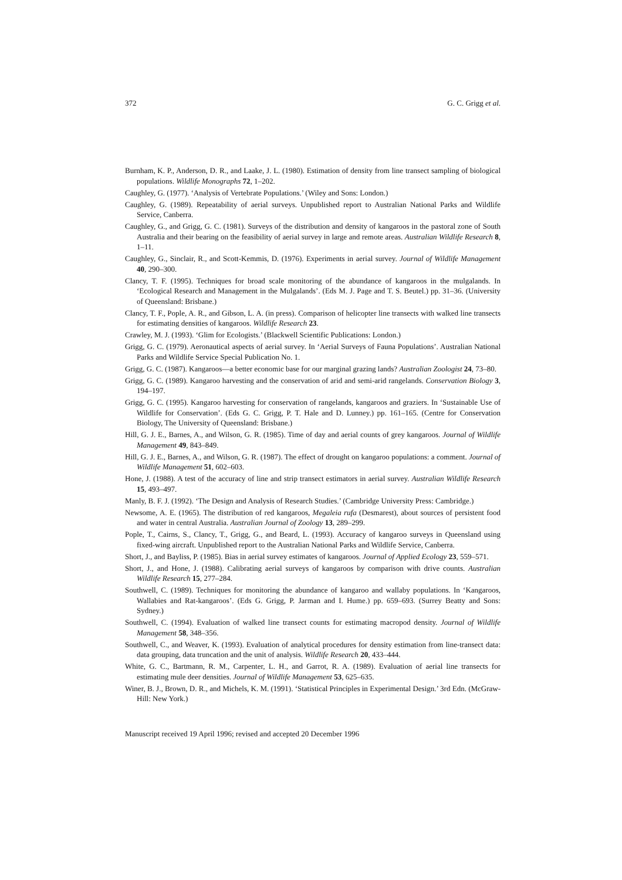372 G. C. Grigg et al.
Burnham, K. P., Anderson, D. R., and Laake, J. L. (1980). Estimation of density from line transect sampling of biological populations. Wildlife Monographs 72, 1–202.
Caughley, G. (1977). ‘Analysis of Vertebrate Populations.’ (Wiley and Sons: London.)
Caughley, G. (1989). Repeatability of aerial surveys. Unpublished report to Australian National Parks and Wildlife Service, Canberra.
Caughley, G., and Grigg, G. C. (1981). Surveys of the distribution and density of kangaroos in the pastoral zone of South Australia and their bearing on the feasibility of aerial survey in large and remote areas. Australian Wildlife Research 8, 1–11.
Caughley, G., Sinclair, R., and Scott-Kemmis, D. (1976). Experiments in aerial survey. Journal of Wildlife Management 40, 290–300.
Clancy, T. F. (1995). Techniques for broad scale monitoring of the abundance of kangaroos in the mulgalands. In ‘Ecological Research and Management in the Mulgalands’. (Eds M. J. Page and T. S. Beutel.) pp. 31–36. (University of Queensland: Brisbane.)
Clancy, T. F., Pople, A. R., and Gibson, L. A. (in press). Comparison of helicopter line transects with walked line transects for estimating densities of kangaroos. Wildlife Research 23.
Crawley, M. J. (1993). ‘Glim for Ecologists.’ (Blackwell Scientific Publications: London.)
Grigg, G. C. (1979). Aeronautical aspects of aerial survey. In ‘Aerial Surveys of Fauna Populations’. Australian National Parks and Wildlife Service Special Publication No. 1.
Grigg, G. C. (1987). Kangaroos—a better economic base for our marginal grazing lands? Australian Zoologist 24, 73–80.
Grigg, G. C. (1989). Kangaroo harvesting and the conservation of arid and semi-arid rangelands. Conservation Biology 3, 194–197.
Grigg, G. C. (1995). Kangaroo harvesting for conservation of rangelands, kangaroos and graziers. In ‘Sustainable Use of Wildlife for Conservation’. (Eds G. C. Grigg, P. T. Hale and D. Lunney.) pp. 161–165. (Centre for Conservation Biology, The University of Queensland: Brisbane.)
Hill, G. J. E., Barnes, A., and Wilson, G. R. (1985). Time of day and aerial counts of grey kangaroos. Journal of Wildlife Management 49, 843–849.
Hill, G. J. E., Barnes, A., and Wilson, G. R. (1987). The effect of drought on kangaroo populations: a comment. Journal of Wildlife Management 51, 602–603.
Hone, J. (1988). A test of the accuracy of line and strip transect estimators in aerial survey. Australian Wildlife Research 15, 493–497.
Manly, B. F. J. (1992). ‘The Design and Analysis of Research Studies.’ (Cambridge University Press: Cambridge.)
Newsome, A. E. (1965). The distribution of red kangaroos, Megaleia rufa (Desmarest), about sources of persistent food and water in central Australia. Australian Journal of Zoology 13, 289–299.
Pople, T., Cairns, S., Clancy, T., Grigg, G., and Beard, L. (1993). Accuracy of kangaroo surveys in Queensland using fixed-wing aircraft. Unpublished report to the Australian National Parks and Wildlife Service, Canberra.
Short, J., and Bayliss, P. (1985). Bias in aerial survey estimates of kangaroos. Journal of Applied Ecology 23, 559–571.
Short, J., and Hone, J. (1988). Calibrating aerial surveys of kangaroos by comparison with drive counts. Australian Wildlife Research 15, 277–284.
Southwell, C. (1989). Techniques for monitoring the abundance of kangaroo and wallaby populations. In ‘Kangaroos, Wallabies and Rat-kangaroos’. (Eds G. Grigg, P. Jarman and I. Hume.) pp. 659–693. (Surrey Beatty and Sons: Sydney.)
Southwell, C. (1994). Evaluation of walked line transect counts for estimating macropod density. Journal of Wildlife Management 58, 348–356.
Southwell, C., and Weaver, K. (1993). Evaluation of analytical procedures for density estimation from line-transect data: data grouping, data truncation and the unit of analysis. Wildlife Research 20, 433–444.
White, G. C., Bartmann, R. M., Carpenter, L. H., and Garrot, R. A. (1989). Evaluation of aerial line transects for estimating mule deer densities. Journal of Wildlife Management 53, 625–635.
Winer, B. J., Brown, D. R., and Michels, K. M. (1991). ‘Statistical Principles in Experimental Design.’ 3rd Edn. (McGraw-Hill: New York.)
Manuscript received 19 April 1996; revised and accepted 20 December 1996